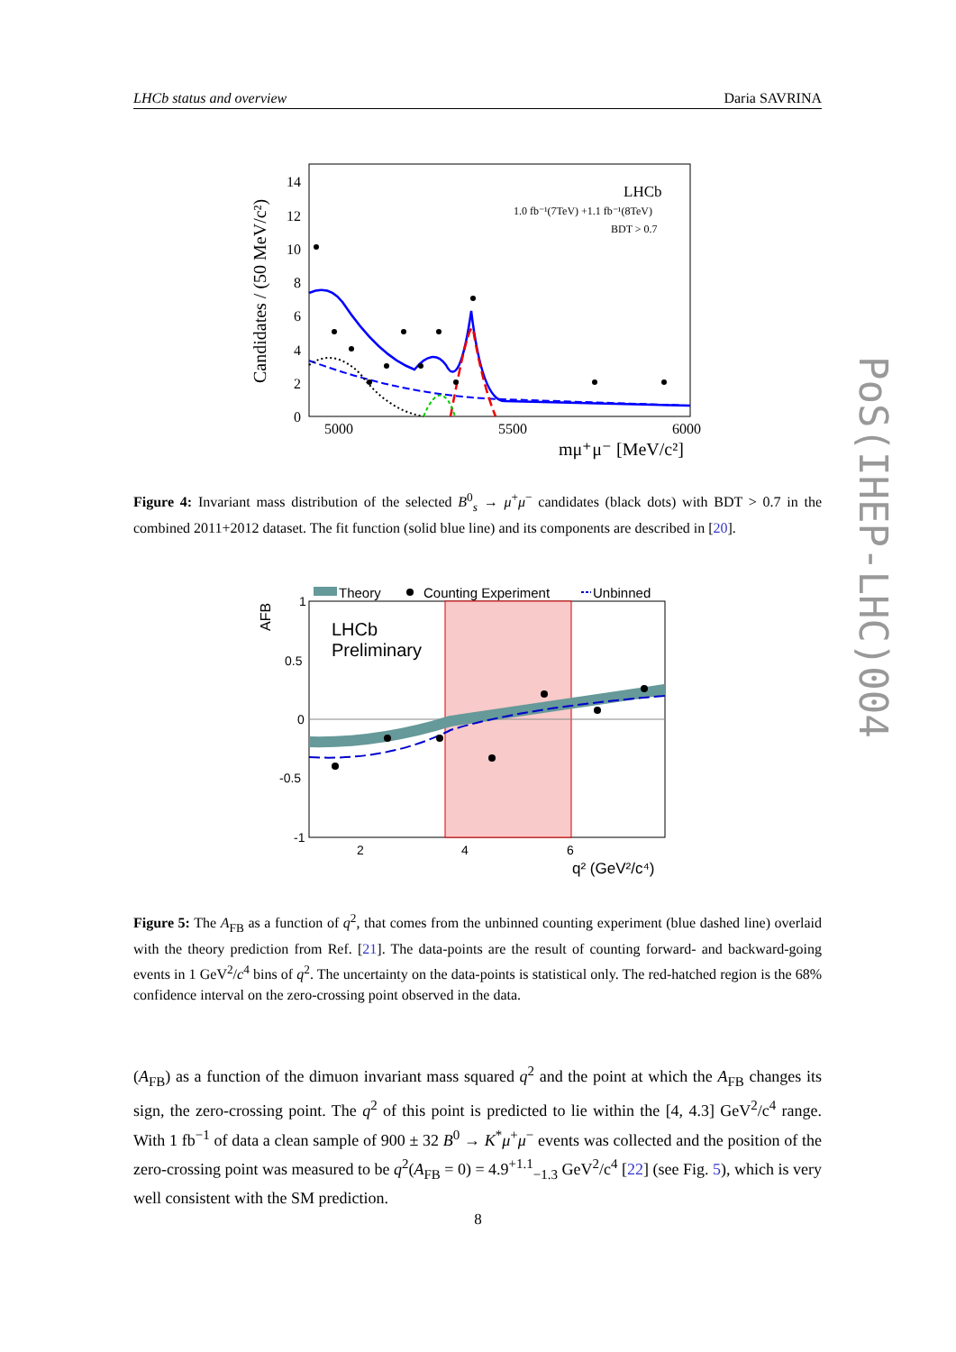LHCb status and overview Daria SAVRINA
Candidates / (50 MeV/c²)
14
12
10
8
6
4
2
0
5000
5500
6000
mμ⁺μ⁻ [MeV/c²]
LHCb
1.0 fb⁻¹(7TeV) +1.1 fb⁻¹(8TeV)
BDT > 0.7
Figure 4: Invariant mass distribution of the selected B<sup>0</sup><sub>s</sub> → μ<sup>+</sup>μ<sup>−</sup> candidates (black dots) with BDT > 0.7 in the combined 2011+2012 dataset. The fit function (solid blue line) and its components are described in [20].
Theory
Counting Experiment
Unbinned
AFB
1
0.5
0
-0.5
-1
2
4
6
q² (GeV²/c⁴)
LHCb
Preliminary
Figure 5: The A<sub>FB</sub> as a function of q<sup>2</sup>, that comes from the unbinned counting experiment (blue dashed line) overlaid with the theory prediction from Ref. [21]. The data-points are the result of counting forward- and backward-going events in 1 GeV<sup>2</sup>/c<sup>4</sup> bins of q<sup>2</sup>. The uncertainty on the data-points is statistical only. The red-hatched region is the 68% confidence interval on the zero-crossing point observed in the data.
(A<sub>FB</sub>) as a function of the dimuon invariant mass squared q<sup>2</sup> and the point at which the A<sub>FB</sub> changes its sign, the zero-crossing point. The q<sup>2</sup> of this point is predicted to lie within the [4, 4.3] GeV<sup>2</sup>/c<sup>4</sup> range. With 1 fb<sup>−1</sup> of data a clean sample of 900 ± 32 B<sup>0</sup> → K<sup>*</sup>μ<sup>+</sup>μ<sup>−</sup> events was collected and the position of the zero-crossing point was measured to be q<sup>2</sup>(A<sub>FB</sub> = 0) = 4.9<sup>+1.1</sup><sub>−1.3</sub> GeV<sup>2</sup>/c<sup>4</sup> [22] (see Fig. 5), which is very well consistent with the SM prediction.
8
PoS(IHEP-LHC)004